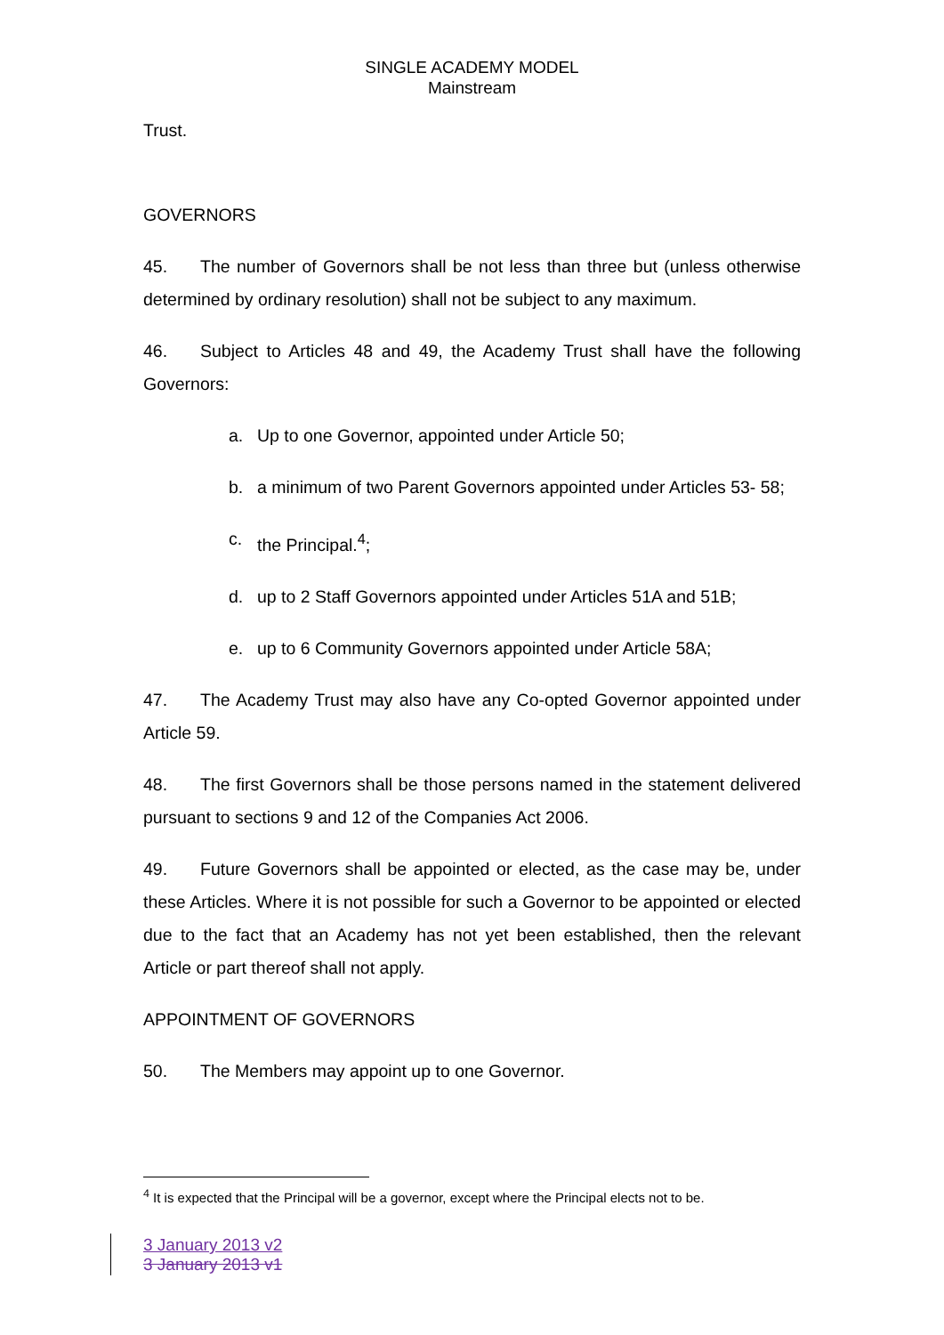SINGLE ACADEMY MODEL
Mainstream
Trust.
GOVERNORS
45. The number of Governors shall be not less than three but (unless otherwise determined by ordinary resolution) shall not be subject to any maximum.
46. Subject to Articles 48 and 49, the Academy Trust shall have the following Governors:
a. Up to one Governor, appointed under Article 50;
b. a minimum of two Parent Governors appointed under Articles 53- 58;
c. the Principal.<sup>4</sup>;
d. up to 2 Staff Governors appointed under Articles 51A and 51B;
e. up to 6 Community Governors appointed under Article 58A;
47. The Academy Trust may also have any Co-opted Governor appointed under Article 59.
48. The first Governors shall be those persons named in the statement delivered pursuant to sections 9 and 12 of the Companies Act 2006.
49. Future Governors shall be appointed or elected, as the case may be, under these Articles. Where it is not possible for such a Governor to be appointed or elected due to the fact that an Academy has not yet been established, then the relevant Article or part thereof shall not apply.
APPOINTMENT OF GOVERNORS
50. The Members may appoint up to one Governor.
<sup>4</sup> It is expected that the Principal will be a governor, except where the Principal elects not to be.
3 January 2013 v2
3 January 2013 v1